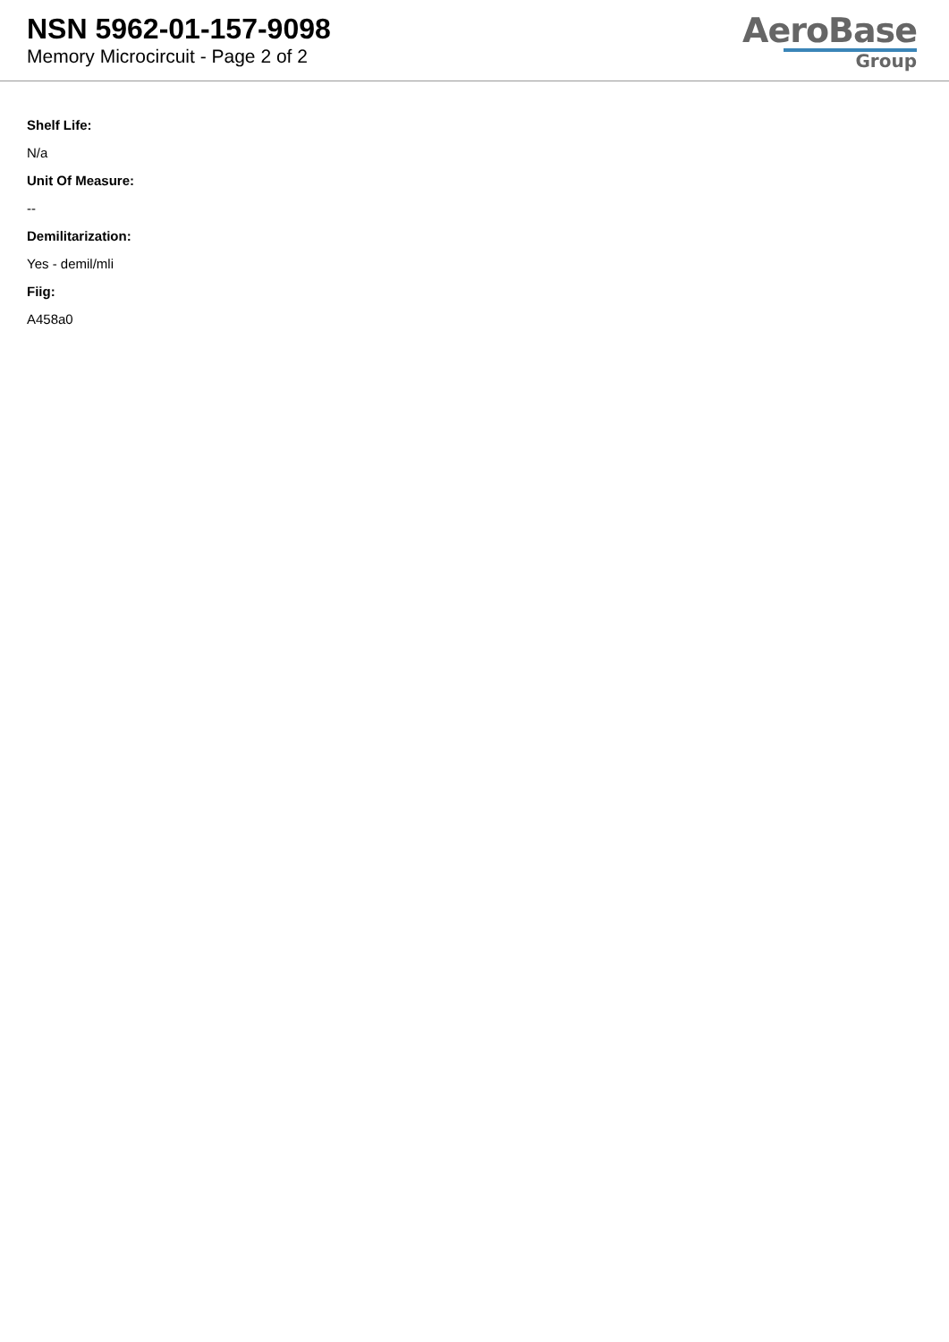NSN 5962-01-157-9098
Memory Microcircuit - Page 2 of 2
AeroBase
Group
Shelf Life:
N/a
Unit Of Measure:
--
Demilitarization:
Yes - demil/mli
Fiig:
A458a0